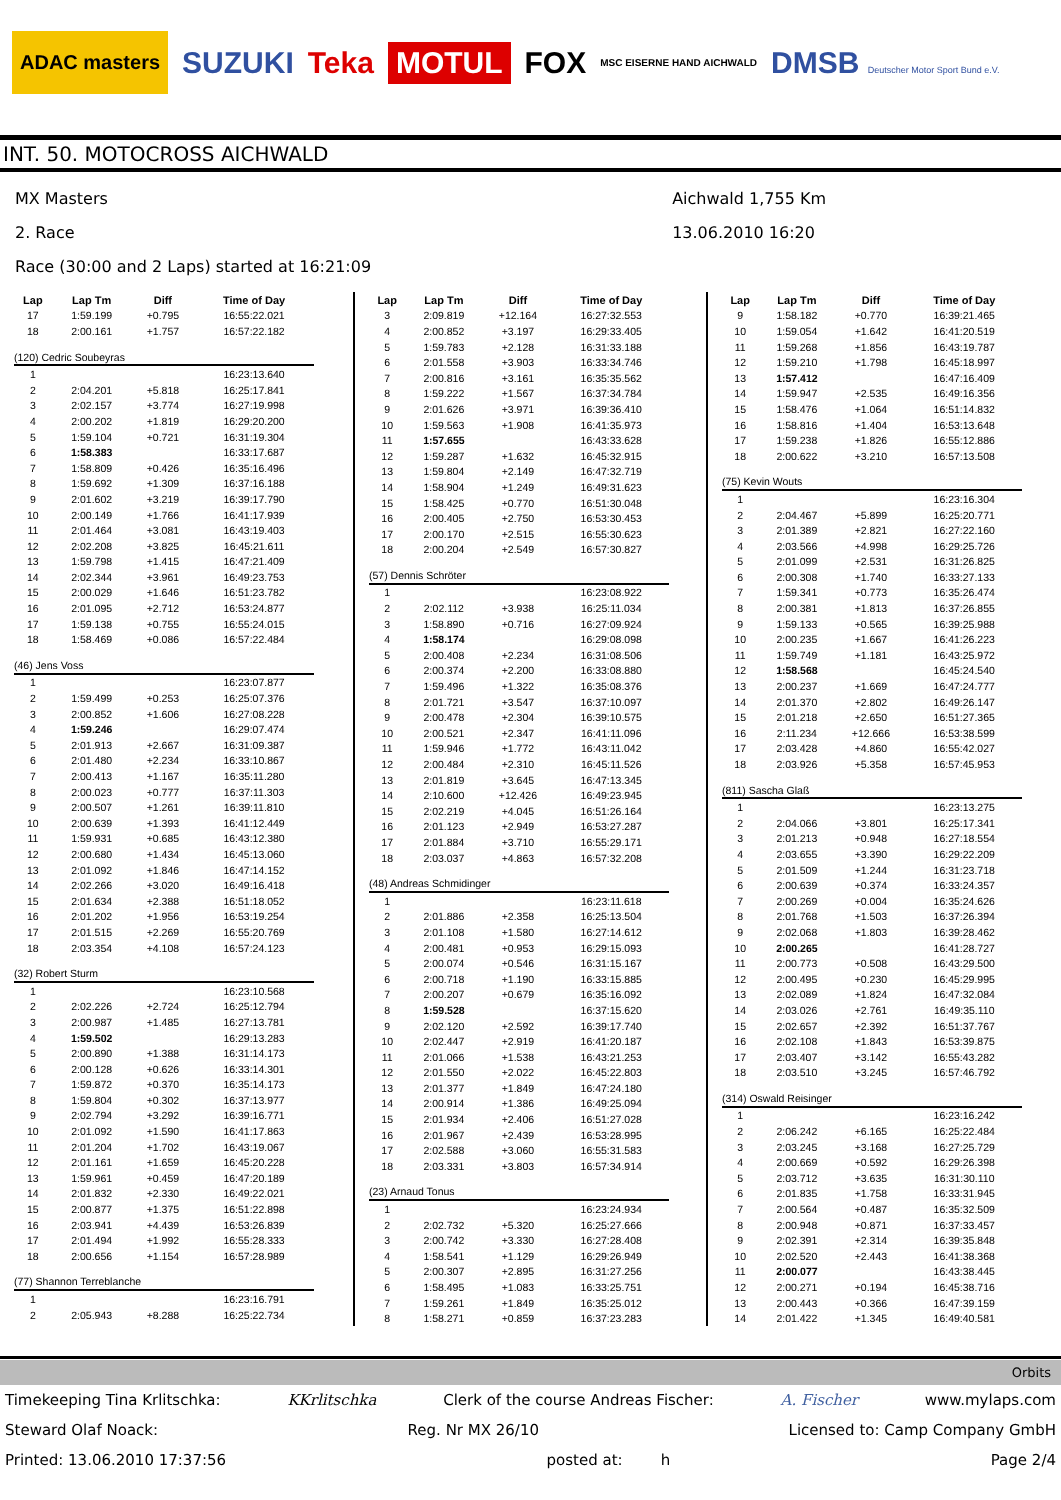ADAC masters SUZUKI Teka MOTUL FOX MSC EISERNE HAND AICHWALD DMSB Deutscher Motor Sport Bund e.V.
INT. 50. MOTOCROSS AICHWALD
MX Masters
2. Race
Race (30:00 and 2 Laps) started at 16:21:09
Aichwald 1,755 Km
13.06.2010 16:20
| Lap | Lap Tm | Diff | Time of Day |
| --- | --- | --- | --- |
| 17 | 1:59.199 | +0.795 | 16:55:22.021 |
| 18 | 2:00.161 | +1.757 | 16:57:22.182 |
| (120) Cedric Soubeyras | | | |
| 1 | | | 16:23:13.640 |
| 2 | 2:04.201 | +5.818 | 16:25:17.841 |
| 3 | 2:02.157 | +3.774 | 16:27:19.998 |
| 4 | 2:00.202 | +1.819 | 16:29:20.200 |
| 5 | 1:59.104 | +0.721 | 16:31:19.304 |
| 6 | 1:58.383 | | 16:33:17.687 |
| 7 | 1:58.809 | +0.426 | 16:35:16.496 |
| 8 | 1:59.692 | +1.309 | 16:37:16.188 |
| 9 | 2:01.602 | +3.219 | 16:39:17.790 |
| 10 | 2:00.149 | +1.766 | 16:41:17.939 |
| 11 | 2:01.464 | +3.081 | 16:43:19.403 |
| 12 | 2:02.208 | +3.825 | 16:45:21.611 |
| 13 | 1:59.798 | +1.415 | 16:47:21.409 |
| 14 | 2:02.344 | +3.961 | 16:49:23.753 |
| 15 | 2:00.029 | +1.646 | 16:51:23.782 |
| 16 | 2:01.095 | +2.712 | 16:53:24.877 |
| 17 | 1:59.138 | +0.755 | 16:55:24.015 |
| 18 | 1:58.469 | +0.086 | 16:57:22.484 |
| (46) Jens Voss | | | |
| 1 | | | 16:23:07.877 |
| 2 | 1:59.499 | +0.253 | 16:25:07.376 |
| 3 | 2:00.852 | +1.606 | 16:27:08.228 |
| 4 | 1:59.246 | | 16:29:07.474 |
| 5 | 2:01.913 | +2.667 | 16:31:09.387 |
| 6 | 2:01.480 | +2.234 | 16:33:10.867 |
| 7 | 2:00.413 | +1.167 | 16:35:11.280 |
| 8 | 2:00.023 | +0.777 | 16:37:11.303 |
| 9 | 2:00.507 | +1.261 | 16:39:11.810 |
| 10 | 2:00.639 | +1.393 | 16:41:12.449 |
| 11 | 1:59.931 | +0.685 | 16:43:12.380 |
| 12 | 2:00.680 | +1.434 | 16:45:13.060 |
| 13 | 2:01.092 | +1.846 | 16:47:14.152 |
| 14 | 2:02.266 | +3.020 | 16:49:16.418 |
| 15 | 2:01.634 | +2.388 | 16:51:18.052 |
| 16 | 2:01.202 | +1.956 | 16:53:19.254 |
| 17 | 2:01.515 | +2.269 | 16:55:20.769 |
| 18 | 2:03.354 | +4.108 | 16:57:24.123 |
| (32) Robert Sturm | | | |
| 1 | | | 16:23:10.568 |
| 2 | 2:02.226 | +2.724 | 16:25:12.794 |
| 3 | 2:00.987 | +1.485 | 16:27:13.781 |
| 4 | 1:59.502 | | 16:29:13.283 |
| 5 | 2:00.890 | +1.388 | 16:31:14.173 |
| 6 | 2:00.128 | +0.626 | 16:33:14.301 |
| 7 | 1:59.872 | +0.370 | 16:35:14.173 |
| 8 | 1:59.804 | +0.302 | 16:37:13.977 |
| 9 | 2:02.794 | +3.292 | 16:39:16.771 |
| 10 | 2:01.092 | +1.590 | 16:41:17.863 |
| 11 | 2:01.204 | +1.702 | 16:43:19.067 |
| 12 | 2:01.161 | +1.659 | 16:45:20.228 |
| 13 | 1:59.961 | +0.459 | 16:47:20.189 |
| 14 | 2:01.832 | +2.330 | 16:49:22.021 |
| 15 | 2:00.877 | +1.375 | 16:51:22.898 |
| 16 | 2:03.941 | +4.439 | 16:53:26.839 |
| 17 | 2:01.494 | +1.992 | 16:55:28.333 |
| 18 | 2:00.656 | +1.154 | 16:57:28.989 |
| (77) Shannon Terreblanche | | | |
| 1 | | | 16:23:16.791 |
| 2 | 2:05.943 | +8.288 | 16:25:22.734 |
| Lap | Lap Tm | Diff | Time of Day |
| --- | --- | --- | --- |
| 3 | 2:09.819 | +12.164 | 16:27:32.553 |
| 4 | 2:00.852 | +3.197 | 16:29:33.405 |
| 5 | 1:59.783 | +2.128 | 16:31:33.188 |
| 6 | 2:01.558 | +3.903 | 16:33:34.746 |
| 7 | 2:00.816 | +3.161 | 16:35:35.562 |
| 8 | 1:59.222 | +1.567 | 16:37:34.784 |
| 9 | 2:01.626 | +3.971 | 16:39:36.410 |
| 10 | 1:59.563 | +1.908 | 16:41:35.973 |
| 11 | 1:57.655 | | 16:43:33.628 |
| 12 | 1:59.287 | +1.632 | 16:45:32.915 |
| 13 | 1:59.804 | +2.149 | 16:47:32.719 |
| 14 | 1:58.904 | +1.249 | 16:49:31.623 |
| 15 | 1:58.425 | +0.770 | 16:51:30.048 |
| 16 | 2:00.405 | +2.750 | 16:53:30.453 |
| 17 | 2:00.170 | +2.515 | 16:55:30.623 |
| 18 | 2:00.204 | +2.549 | 16:57:30.827 |
| (57) Dennis Schröter | | | |
| 1 | | | 16:23:08.922 |
| 2 | 2:02.112 | +3.938 | 16:25:11.034 |
| 3 | 1:58.890 | +0.716 | 16:27:09.924 |
| 4 | 1:58.174 | | 16:29:08.098 |
| 5 | 2:00.408 | +2.234 | 16:31:08.506 |
| 6 | 2:00.374 | +2.200 | 16:33:08.880 |
| 7 | 1:59.496 | +1.322 | 16:35:08.376 |
| 8 | 2:01.721 | +3.547 | 16:37:10.097 |
| 9 | 2:00.478 | +2.304 | 16:39:10.575 |
| 10 | 2:00.521 | +2.347 | 16:41:11.096 |
| 11 | 1:59.946 | +1.772 | 16:43:11.042 |
| 12 | 2:00.484 | +2.310 | 16:45:11.526 |
| 13 | 2:01.819 | +3.645 | 16:47:13.345 |
| 14 | 2:10.600 | +12.426 | 16:49:23.945 |
| 15 | 2:02.219 | +4.045 | 16:51:26.164 |
| 16 | 2:01.123 | +2.949 | 16:53:27.287 |
| 17 | 2:01.884 | +3.710 | 16:55:29.171 |
| 18 | 2:03.037 | +4.863 | 16:57:32.208 |
| (48) Andreas Schmidinger | | | |
| 1 | | | 16:23:11.618 |
| 2 | 2:01.886 | +2.358 | 16:25:13.504 |
| 3 | 2:01.108 | +1.580 | 16:27:14.612 |
| 4 | 2:00.481 | +0.953 | 16:29:15.093 |
| 5 | 2:00.074 | +0.546 | 16:31:15.167 |
| 6 | 2:00.718 | +1.190 | 16:33:15.885 |
| 7 | 2:00.207 | +0.679 | 16:35:16.092 |
| 8 | 1:59.528 | | 16:37:15.620 |
| 9 | 2:02.120 | +2.592 | 16:39:17.740 |
| 10 | 2:02.447 | +2.919 | 16:41:20.187 |
| 11 | 2:01.066 | +1.538 | 16:43:21.253 |
| 12 | 2:01.550 | +2.022 | 16:45:22.803 |
| 13 | 2:01.377 | +1.849 | 16:47:24.180 |
| 14 | 2:00.914 | +1.386 | 16:49:25.094 |
| 15 | 2:01.934 | +2.406 | 16:51:27.028 |
| 16 | 2:01.967 | +2.439 | 16:53:28.995 |
| 17 | 2:02.588 | +3.060 | 16:55:31.583 |
| 18 | 2:03.331 | +3.803 | 16:57:34.914 |
| (23) Arnaud Tonus | | | |
| 1 | | | 16:23:24.934 |
| 2 | 2:02.732 | +5.320 | 16:25:27.666 |
| 3 | 2:00.742 | +3.330 | 16:27:28.408 |
| 4 | 1:58.541 | +1.129 | 16:29:26.949 |
| 5 | 2:00.307 | +2.895 | 16:31:27.256 |
| 6 | 1:58.495 | +1.083 | 16:33:25.751 |
| 7 | 1:59.261 | +1.849 | 16:35:25.012 |
| 8 | 1:58.271 | +0.859 | 16:37:23.283 |
| Lap | Lap Tm | Diff | Time of Day |
| --- | --- | --- | --- |
| 9 | 1:58.182 | +0.770 | 16:39:21.465 |
| 10 | 1:59.054 | +1.642 | 16:41:20.519 |
| 11 | 1:59.268 | +1.856 | 16:43:19.787 |
| 12 | 1:59.210 | +1.798 | 16:45:18.997 |
| 13 | 1:57.412 | | 16:47:16.409 |
| 14 | 1:59.947 | +2.535 | 16:49:16.356 |
| 15 | 1:58.476 | +1.064 | 16:51:14.832 |
| 16 | 1:58.816 | +1.404 | 16:53:13.648 |
| 17 | 1:59.238 | +1.826 | 16:55:12.886 |
| 18 | 2:00.622 | +3.210 | 16:57:13.508 |
| (75) Kevin Wouts | | | |
| 1 | | | 16:23:16.304 |
| 2 | 2:04.467 | +5.899 | 16:25:20.771 |
| 3 | 2:01.389 | +2.821 | 16:27:22.160 |
| 4 | 2:03.566 | +4.998 | 16:29:25.726 |
| 5 | 2:01.099 | +2.531 | 16:31:26.825 |
| 6 | 2:00.308 | +1.740 | 16:33:27.133 |
| 7 | 1:59.341 | +0.773 | 16:35:26.474 |
| 8 | 2:00.381 | +1.813 | 16:37:26.855 |
| 9 | 1:59.133 | +0.565 | 16:39:25.988 |
| 10 | 2:00.235 | +1.667 | 16:41:26.223 |
| 11 | 1:59.749 | +1.181 | 16:43:25.972 |
| 12 | 1:58.568 | | 16:45:24.540 |
| 13 | 2:00.237 | +1.669 | 16:47:24.777 |
| 14 | 2:01.370 | +2.802 | 16:49:26.147 |
| 15 | 2:01.218 | +2.650 | 16:51:27.365 |
| 16 | 2:11.234 | +12.666 | 16:53:38.599 |
| 17 | 2:03.428 | +4.860 | 16:55:42.027 |
| 18 | 2:03.926 | +5.358 | 16:57:45.953 |
| (811) Sascha Glaß | | | |
| 1 | | | 16:23:13.275 |
| 2 | 2:04.066 | +3.801 | 16:25:17.341 |
| 3 | 2:01.213 | +0.948 | 16:27:18.554 |
| 4 | 2:03.655 | +3.390 | 16:29:22.209 |
| 5 | 2:01.509 | +1.244 | 16:31:23.718 |
| 6 | 2:00.639 | +0.374 | 16:33:24.357 |
| 7 | 2:00.269 | +0.004 | 16:35:24.626 |
| 8 | 2:01.768 | +1.503 | 16:37:26.394 |
| 9 | 2:02.068 | +1.803 | 16:39:28.462 |
| 10 | 2:00.265 | | 16:41:28.727 |
| 11 | 2:00.773 | +0.508 | 16:43:29.500 |
| 12 | 2:00.495 | +0.230 | 16:45:29.995 |
| 13 | 2:02.089 | +1.824 | 16:47:32.084 |
| 14 | 2:03.026 | +2.761 | 16:49:35.110 |
| 15 | 2:02.657 | +2.392 | 16:51:37.767 |
| 16 | 2:02.108 | +1.843 | 16:53:39.875 |
| 17 | 2:03.407 | +3.142 | 16:55:43.282 |
| 18 | 2:03.510 | +3.245 | 16:57:46.792 |
| (314) Oswald Reisinger | | | |
| 1 | | | 16:23:16.242 |
| 2 | 2:06.242 | +6.165 | 16:25:22.484 |
| 3 | 2:03.245 | +3.168 | 16:27:25.729 |
| 4 | 2:00.669 | +0.592 | 16:29:26.398 |
| 5 | 2:03.712 | +3.635 | 16:31:30.110 |
| 6 | 2:01.835 | +1.758 | 16:33:31.945 |
| 7 | 2:00.564 | +0.487 | 16:35:32.509 |
| 8 | 2:00.948 | +0.871 | 16:37:33.457 |
| 9 | 2:02.391 | +2.314 | 16:39:35.848 |
| 10 | 2:02.520 | +2.443 | 16:41:38.368 |
| 11 | 2:00.077 | | 16:43:38.445 |
| 12 | 2:00.271 | +0.194 | 16:45:38.716 |
| 13 | 2:00.443 | +0.366 | 16:47:39.159 |
| 14 | 2:01.422 | +1.345 | 16:49:40.581 |
Orbits
Timekeeping Tina Krlitschka: KKrlitschka Clerk of the course Andreas Fischer: A. Fischer www.mylaps.com
Steward Olaf Noack: Reg. Nr MX 26/10 Licensed to: Camp Company GmbH
Printed: 13.06.2010 17:37:56 posted at: h Page 2/4